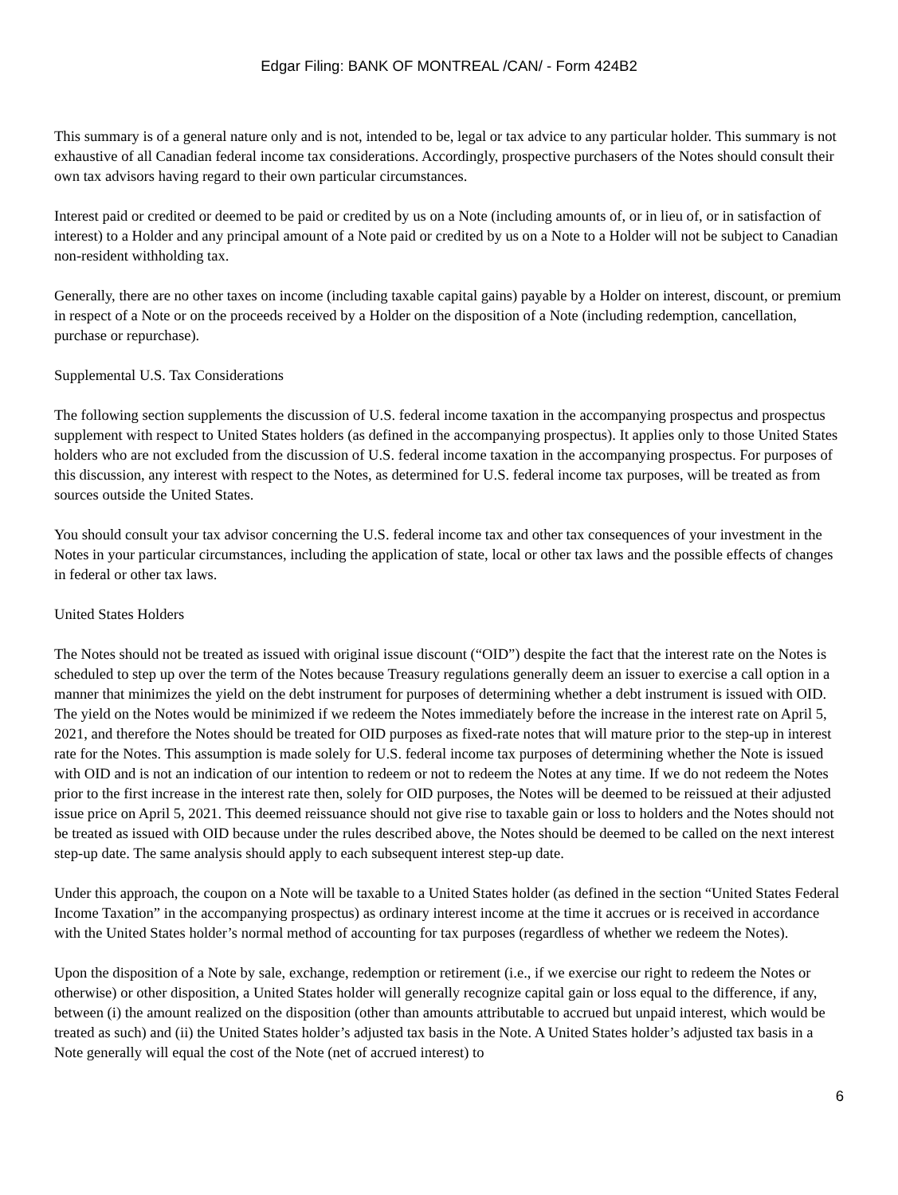Edgar Filing: BANK OF MONTREAL /CAN/ - Form 424B2
This summary is of a general nature only and is not, intended to be, legal or tax advice to any particular holder. This summary is not exhaustive of all Canadian federal income tax considerations. Accordingly, prospective purchasers of the Notes should consult their own tax advisors having regard to their own particular circumstances.
Interest paid or credited or deemed to be paid or credited by us on a Note (including amounts of, or in lieu of, or in satisfaction of interest) to a Holder and any principal amount of a Note paid or credited by us on a Note to a Holder will not be subject to Canadian non-resident withholding tax.
Generally, there are no other taxes on income (including taxable capital gains) payable by a Holder on interest, discount, or premium in respect of a Note or on the proceeds received by a Holder on the disposition of a Note (including redemption, cancellation, purchase or repurchase).
Supplemental U.S. Tax Considerations
The following section supplements the discussion of U.S. federal income taxation in the accompanying prospectus and prospectus supplement with respect to United States holders (as defined in the accompanying prospectus). It applies only to those United States holders who are not excluded from the discussion of U.S. federal income taxation in the accompanying prospectus. For purposes of this discussion, any interest with respect to the Notes, as determined for U.S. federal income tax purposes, will be treated as from sources outside the United States.
You should consult your tax advisor concerning the U.S. federal income tax and other tax consequences of your investment in the Notes in your particular circumstances, including the application of state, local or other tax laws and the possible effects of changes in federal or other tax laws.
United States Holders
The Notes should not be treated as issued with original issue discount (“OID”) despite the fact that the interest rate on the Notes is scheduled to step up over the term of the Notes because Treasury regulations generally deem an issuer to exercise a call option in a manner that minimizes the yield on the debt instrument for purposes of determining whether a debt instrument is issued with OID. The yield on the Notes would be minimized if we redeem the Notes immediately before the increase in the interest rate on April 5, 2021, and therefore the Notes should be treated for OID purposes as fixed-rate notes that will mature prior to the step-up in interest rate for the Notes. This assumption is made solely for U.S. federal income tax purposes of determining whether the Note is issued with OID and is not an indication of our intention to redeem or not to redeem the Notes at any time. If we do not redeem the Notes prior to the first increase in the interest rate then, solely for OID purposes, the Notes will be deemed to be reissued at their adjusted issue price on April 5, 2021. This deemed reissuance should not give rise to taxable gain or loss to holders and the Notes should not be treated as issued with OID because under the rules described above, the Notes should be deemed to be called on the next interest step-up date. The same analysis should apply to each subsequent interest step-up date.
Under this approach, the coupon on a Note will be taxable to a United States holder (as defined in the section “United States Federal Income Taxation” in the accompanying prospectus) as ordinary interest income at the time it accrues or is received in accordance with the United States holder’s normal method of accounting for tax purposes (regardless of whether we redeem the Notes).
Upon the disposition of a Note by sale, exchange, redemption or retirement (i.e., if we exercise our right to redeem the Notes or otherwise) or other disposition, a United States holder will generally recognize capital gain or loss equal to the difference, if any, between (i) the amount realized on the disposition (other than amounts attributable to accrued but unpaid interest, which would be treated as such) and (ii) the United States holder’s adjusted tax basis in the Note. A United States holder’s adjusted tax basis in a Note generally will equal the cost of the Note (net of accrued interest) to
6